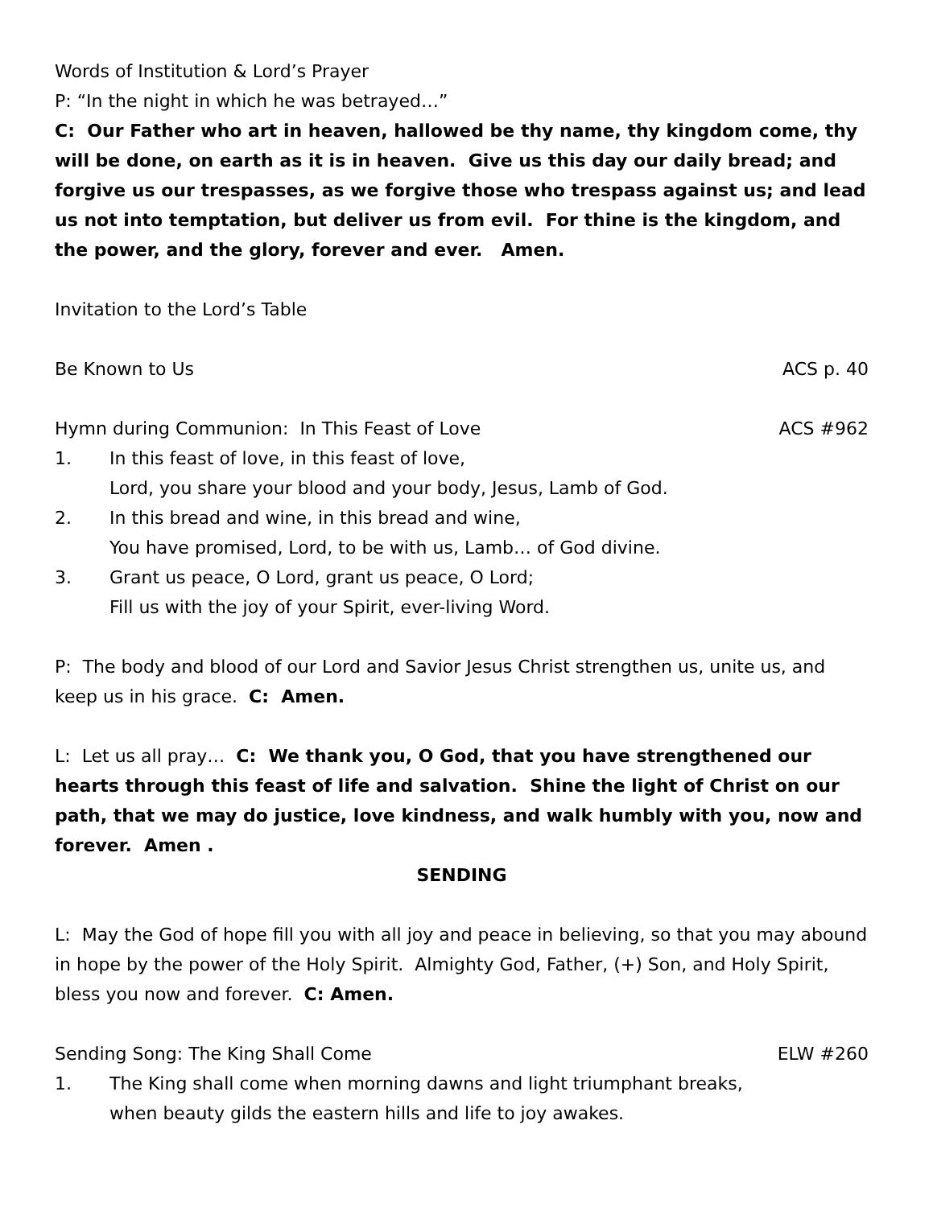Words of Institution & Lord’s Prayer
P: “In the night in which he was betrayed…”
C: Our Father who art in heaven, hallowed be thy name, thy kingdom come, thy will be done, on earth as it is in heaven. Give us this day our daily bread; and forgive us our trespasses, as we forgive those who trespass against us; and lead us not into temptation, but deliver us from evil. For thine is the kingdom, and the power, and the glory, forever and ever. Amen.
Invitation to the Lord’s Table
Be Known to Us ACS p. 40
Hymn during Communion: In This Feast of Love ACS #962
1. In this feast of love, in this feast of love,
Lord, you share your blood and your body, Jesus, Lamb of God.
2. In this bread and wine, in this bread and wine,
You have promised, Lord, to be with us, Lamb… of God divine.
3. Grant us peace, O Lord, grant us peace, O Lord;
Fill us with the joy of your Spirit, ever-living Word.
P: The body and blood of our Lord and Savior Jesus Christ strengthen us, unite us, and keep us in his grace. C: Amen.
L: Let us all pray… C: We thank you, O God, that you have strengthened our hearts through this feast of life and salvation. Shine the light of Christ on our path, that we may do justice, love kindness, and walk humbly with you, now and forever. Amen .
SENDING
L: May the God of hope fill you with all joy and peace in believing, so that you may abound in hope by the power of the Holy Spirit. Almighty God, Father, (+) Son, and Holy Spirit, bless you now and forever. C: Amen.
Sending Song: The King Shall Come ELW #260
1. The King shall come when morning dawns and light triumphant breaks,
when beauty gilds the eastern hills and life to joy awakes.